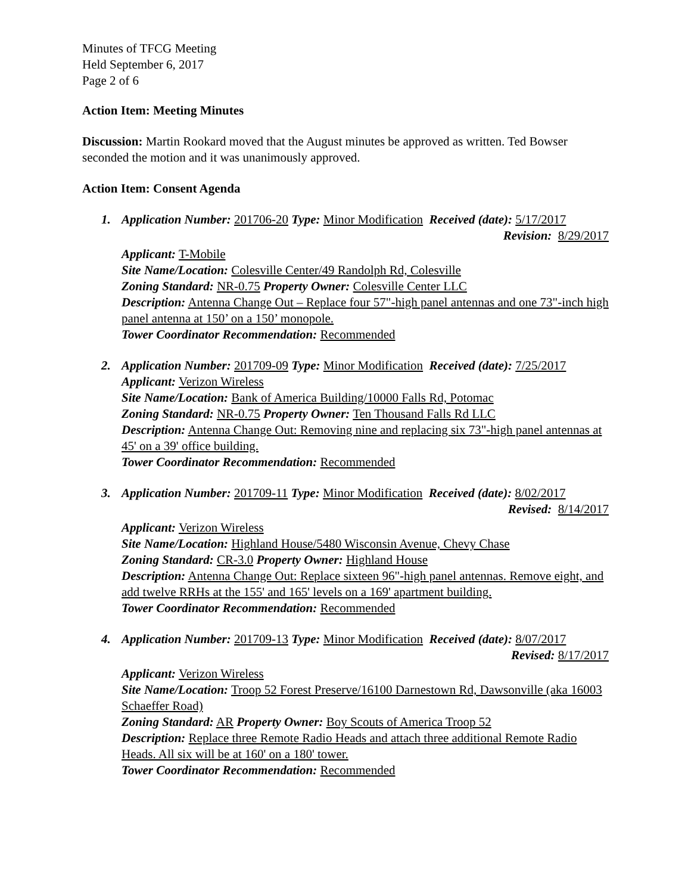Minutes of TFCG Meeting
Held September 6, 2017
Page 2 of 6
Action Item: Meeting Minutes
Discussion: Martin Rookard moved that the August minutes be approved as written. Ted Bowser seconded the motion and it was unanimously approved.
Action Item: Consent Agenda
1. Application Number: 201706-20 Type: Minor Modification Received (date): 5/17/2017
Revision: 8/29/2017
Applicant: T-Mobile
Site Name/Location: Colesville Center/49 Randolph Rd, Colesville
Zoning Standard: NR-0.75 Property Owner: Colesville Center LLC
Description: Antenna Change Out – Replace four 57"-high panel antennas and one 73"-inch high panel antenna at 150’ on a 150’ monopole.
Tower Coordinator Recommendation: Recommended
2. Application Number: 201709-09 Type: Minor Modification Received (date): 7/25/2017
Applicant: Verizon Wireless
Site Name/Location: Bank of America Building/10000 Falls Rd, Potomac
Zoning Standard: NR-0.75 Property Owner: Ten Thousand Falls Rd LLC
Description: Antenna Change Out: Removing nine and replacing six 73"-high panel antennas at 45' on a 39' office building.
Tower Coordinator Recommendation: Recommended
3. Application Number: 201709-11 Type: Minor Modification Received (date): 8/02/2017
Revised: 8/14/2017
Applicant: Verizon Wireless
Site Name/Location: Highland House/5480 Wisconsin Avenue, Chevy Chase
Zoning Standard: CR-3.0 Property Owner: Highland House
Description: Antenna Change Out: Replace sixteen 96"-high panel antennas. Remove eight, and add twelve RRHs at the 155' and 165' levels on a 169' apartment building.
Tower Coordinator Recommendation: Recommended
4. Application Number: 201709-13 Type: Minor Modification Received (date): 8/07/2017
Revised: 8/17/2017
Applicant: Verizon Wireless
Site Name/Location: Troop 52 Forest Preserve/16100 Darnestown Rd, Dawsonville (aka 16003 Schaeffer Road)
Zoning Standard: AR Property Owner: Boy Scouts of America Troop 52
Description: Replace three Remote Radio Heads and attach three additional Remote Radio Heads. All six will be at 160' on a 180' tower.
Tower Coordinator Recommendation: Recommended